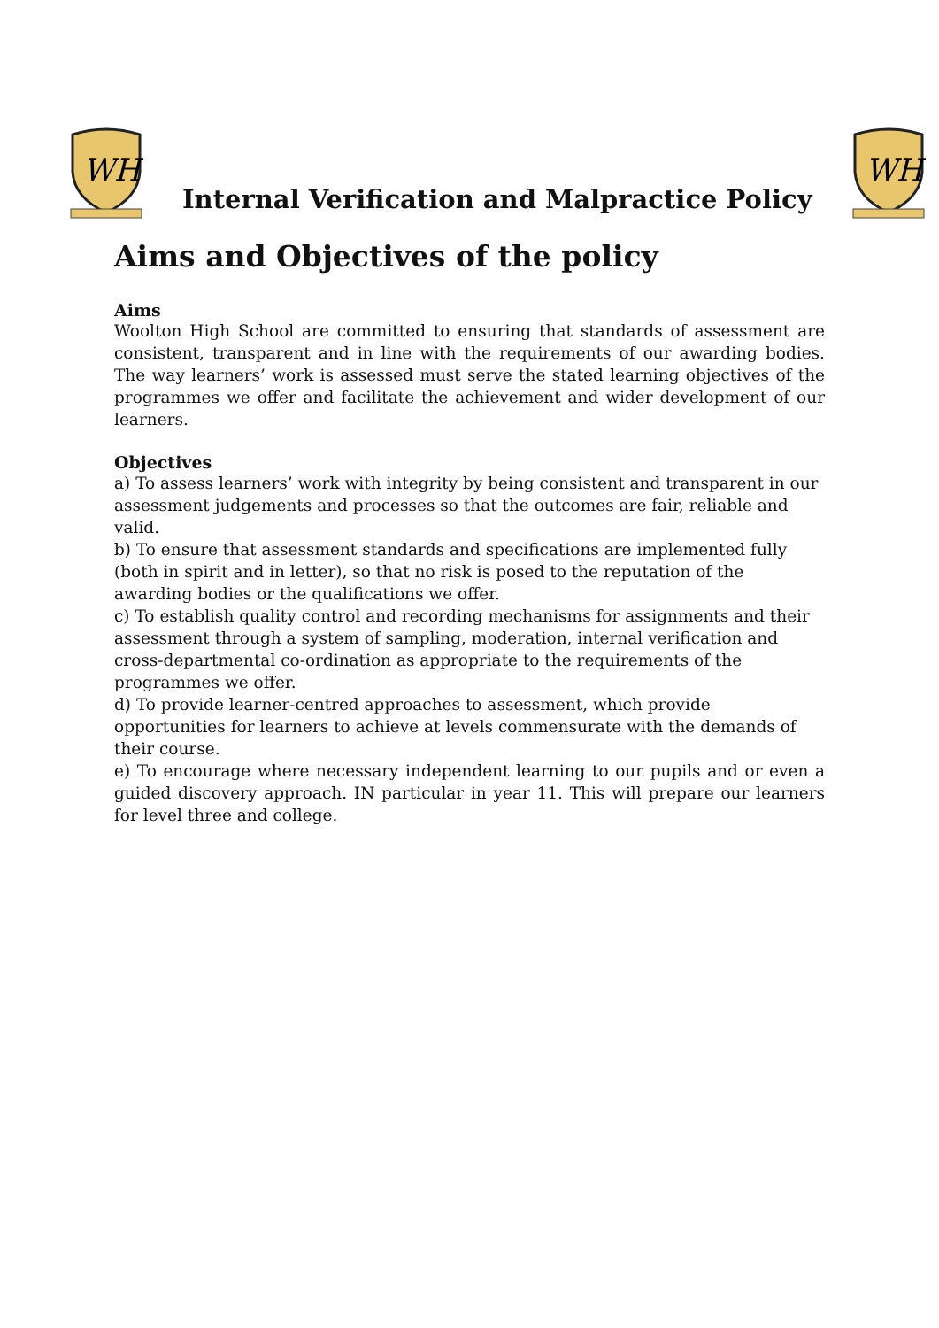WH
Internal Verification and Malpractice Policy
WH
Aims and Objectives of the policy
Aims
Woolton High School are committed to ensuring that standards of assessment are consistent, transparent and in line with the requirements of our awarding bodies. The way learners’ work is assessed must serve the stated learning objectives of the programmes we offer and facilitate the achievement and wider development of our learners.
Objectives
a) To assess learners’ work with integrity by being consistent and transparent in our assessment judgements and processes so that the outcomes are fair, reliable and valid.
b) To ensure that assessment standards and specifications are implemented fully (both in spirit and in letter), so that no risk is posed to the reputation of the awarding bodies or the qualifications we offer.
c) To establish quality control and recording mechanisms for assignments and their assessment through a system of sampling, moderation, internal verification and cross-departmental co-ordination as appropriate to the requirements of the programmes we offer.
d) To provide learner-centred approaches to assessment, which provide opportunities for learners to achieve at levels commensurate with the demands of their course.
e) To encourage where necessary independent learning to our pupils and or even a guided discovery approach. IN particular in year 11. This will prepare our learners for level three and college.